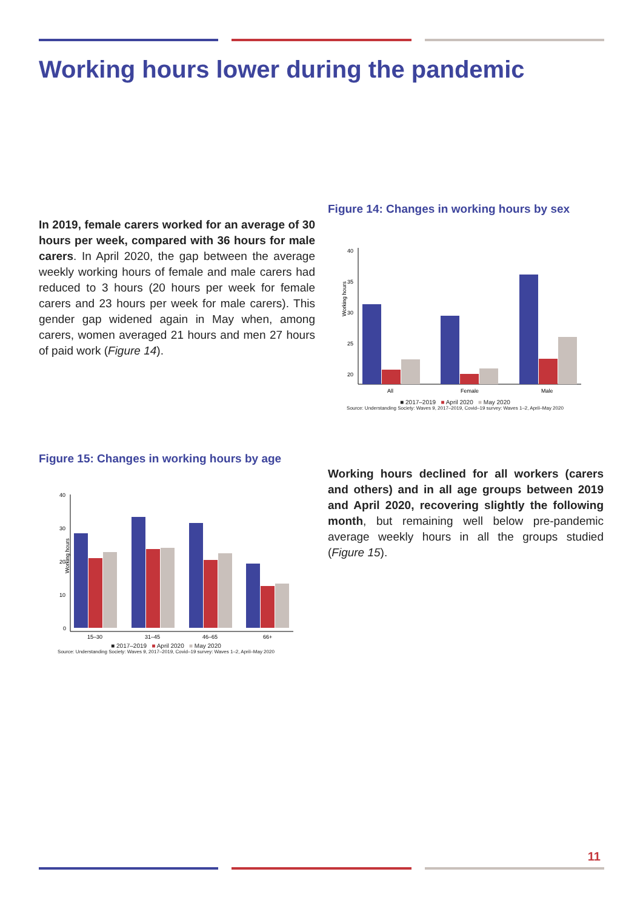Working hours lower during the pandemic
In 2019, female carers worked for an average of 30 hours per week, compared with 36 hours for male carers. In April 2020, the gap between the average weekly working hours of female and male carers had reduced to 3 hours (20 hours per week for female carers and 23 hours per week for male carers). This gender gap widened again in May when, among carers, women averaged 21 hours and men 27 hours of paid work (Figure 14).
Figure 14: Changes in working hours by sex
Working hours
40
35
30
25
20
All
Female
Male
■ 2017–2019 ■ April 2020 ■ May 2020
Source: Understanding Society: Waves 9, 2017–2019, Covid–19 survey: Waves 1–2, April–May 2020
Figure 15: Changes in working hours by age
Working hours
40
30
20
10
0
15–30
31–45
46–65
66+
■ 2017–2019 ■ April 2020 ■ May 2020
Source: Understanding Society: Waves 9, 2017–2019, Covid–19 survey: Waves 1–2, April–May 2020
Working hours declined for all workers (carers and others) and in all age groups between 2019 and April 2020, recovering slightly the following month, but remaining well below pre-pandemic average weekly hours in all the groups studied (Figure 15).
11